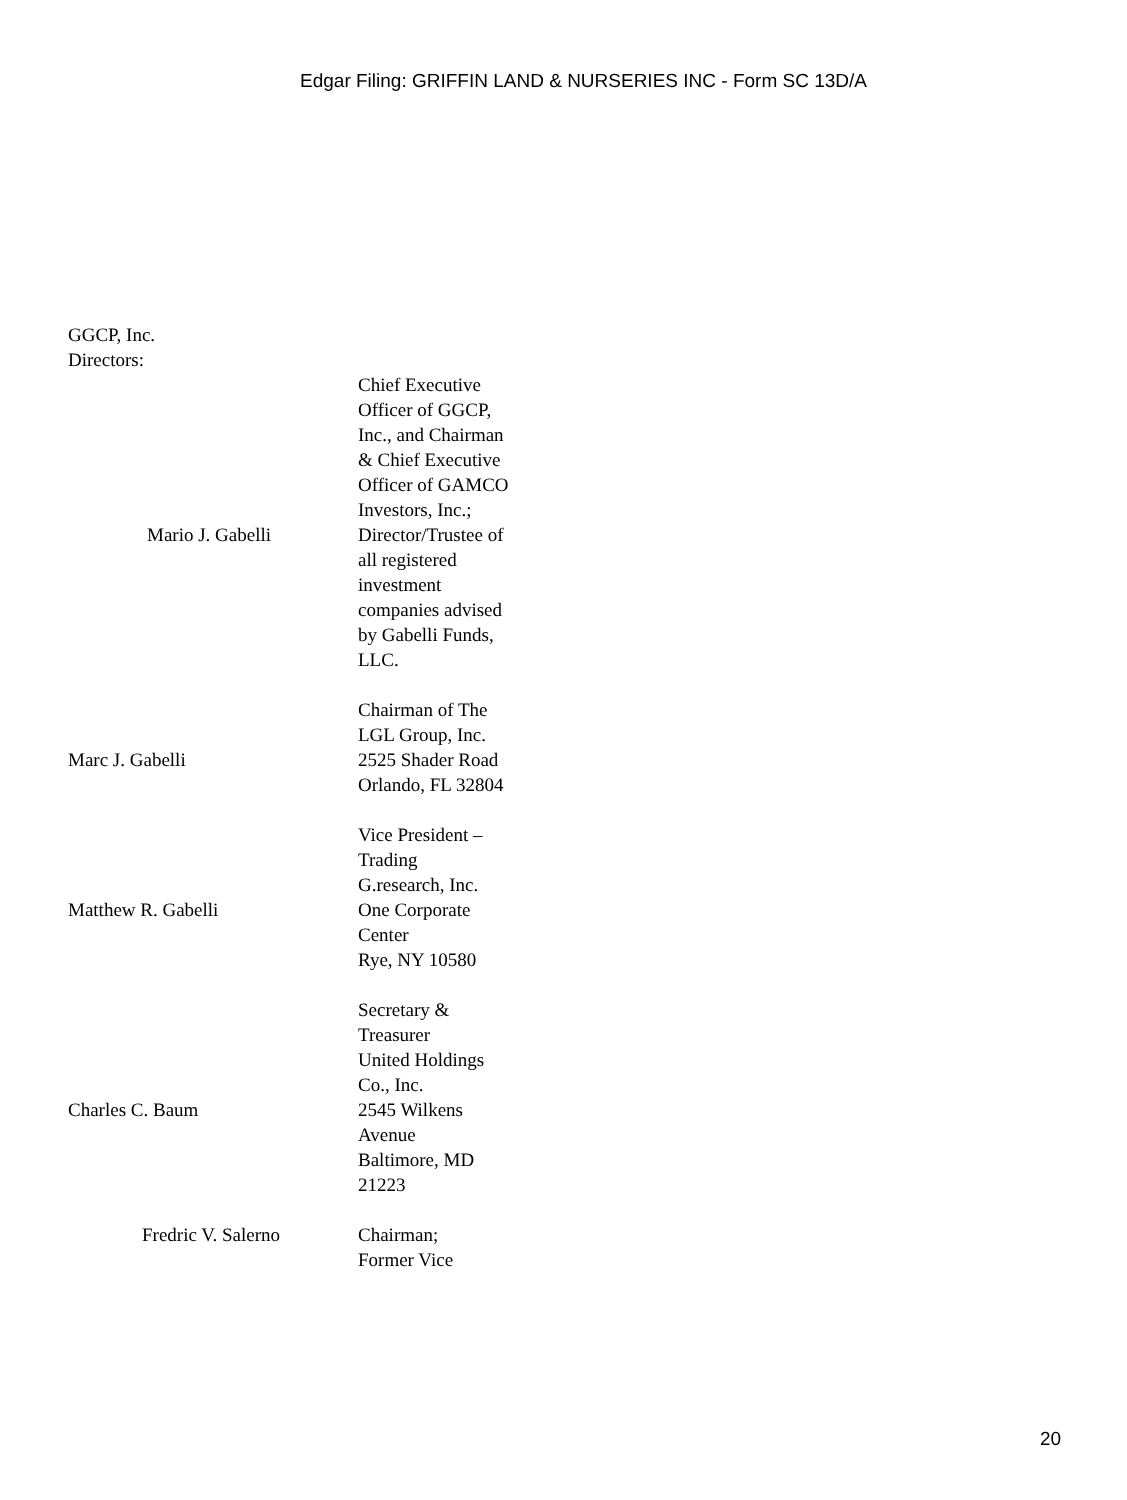Edgar Filing: GRIFFIN LAND & NURSERIES INC - Form SC 13D/A
GGCP, Inc.
Directors:
| Mario J. Gabelli | Chief Executive Officer of GGCP, Inc., and Chairman & Chief Executive Officer of GAMCO Investors, Inc.; Director/Trustee of all registered investment companies advised by Gabelli Funds, LLC. |
| Marc J. Gabelli | Chairman of The LGL Group, Inc. 2525 Shader Road Orlando, FL 32804 |
| Matthew R. Gabelli | Vice President – Trading G.research, Inc. One Corporate Center Rye, NY 10580 |
| Charles C. Baum | Secretary & Treasurer United Holdings Co., Inc. 2545 Wilkens Avenue Baltimore, MD 21223 |
| Fredric V. Salerno | Chairman; Former Vice |
20